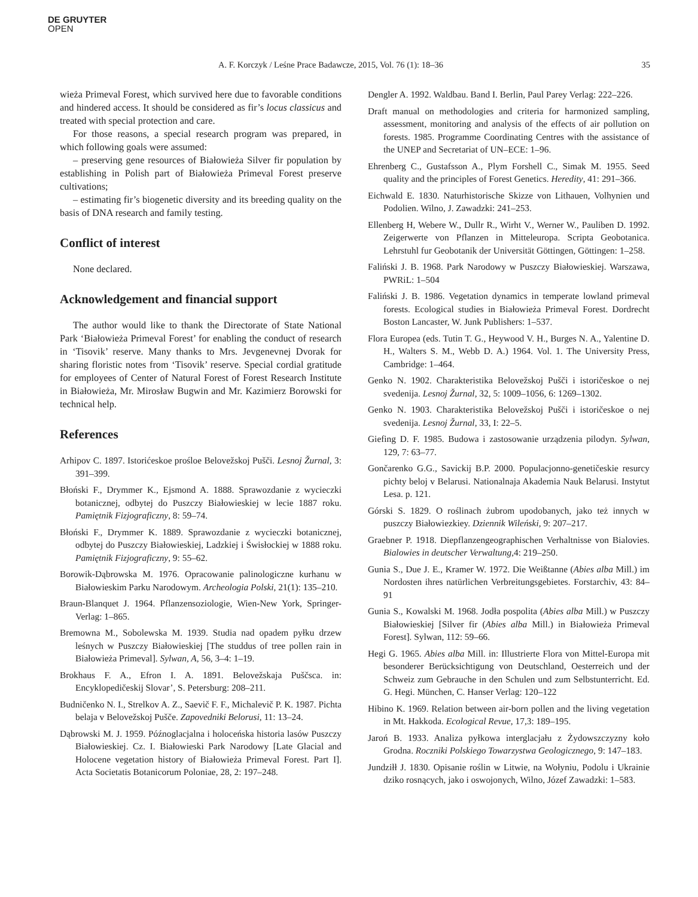DE GRUYTER
OPEN
A. F. Korczyk / Leśne Prace Badawcze, 2015, Vol. 76 (1): 18–36 35
wieża Primeval Forest, which survived here due to favorable conditions and hindered access. It should be considered as fir’s locus classicus and treated with special protection and care.
For those reasons, a special research program was prepared, in which following goals were assumed:
– preserving gene resources of Białowieża Silver fir population by establishing in Polish part of Białowieża Primeval Forest preserve cultivations;
– estimating fir’s biogenetic diversity and its breeding quality on the basis of DNA research and family testing.
Conflict of interest
None declared.
Acknowledgement and financial support
The author would like to thank the Directorate of State National Park ‘Białowieża Primeval Forest’ for enabling the conduct of research in ‘Tisovik’ reserve. Many thanks to Mrs. Jevgenevnej Dvorak for sharing floristic notes from ‘Tisovik’ reserve. Special cordial gratitude for employees of Center of Natural Forest of Forest Research Institute in Białowieża, Mr. Mirosław Bugwin and Mr. Kazimierz Borowski for technical help.
References
Arhipov C. 1897. Istorićeskoe prośloe Belovežskoj Pušči. Lesnoj Žurnal, 3: 391–399.
Błoński F., Drymmer K., Ejsmond A. 1888. Sprawozdanie z wycieczki botanicznej, odbytej do Puszczy Białowieskiej w lecie 1887 roku. Pamiętnik Fizjograficzny, 8: 59–74.
Błoński F., Drymmer K. 1889. Sprawozdanie z wycieczki botanicznej, odbytej do Puszczy Białowieskiej, Ladzkiej i Świsłockiej w 1888 roku. Pamiętnik Fizjograficzny, 9: 55–62.
Borowik-Dąbrowska M. 1976. Opracowanie palinologiczne kurhanu w Białowieskim Parku Narodowym. Archeologia Polski, 21(1): 135–210.
Braun-Blanquet J. 1964. Pflanzensoziologie, Wien-New York, Springer-Verlag: 1–865.
Bremowna M., Sobolewska M. 1939. Studia nad opadem pyłku drzew leśnych w Puszczy Białowieskiej [The studdus of tree pollen rain in Białowieża Primeval]. Sylwan, A, 56, 3–4: 1–19.
Brokhaus F. A., Efron I. A. 1891. Belovežskaja Puščsca. in: Encyklopedičeskij Slovar’, S. Petersburg: 208–211.
Budničenko N. I., Strelkov A. Z., Saevič F. F., Michalevič P. K. 1987. Pichta belaja v Belovežskoj Pušče. Zapovedniki Belorusi, 11: 13–24.
Dąbrowski M. J. 1959. Późnoglacjalna i holoceńska historia lasów Puszczy Białowieskiej. Cz. I. Białowieski Park Narodowy [Late Glacial and Holocene vegetation history of Białowieża Primeval Forest. Part I]. Acta Societatis Botanicorum Poloniae, 28, 2: 197–248.
Dengler A. 1992. Waldbau. Band I. Berlin, Paul Parey Verlag: 222–226.
Draft manual on methodologies and criteria for harmonized sampling, assessment, monitoring and analysis of the effects of air pollution on forests. 1985. Programme Coordinating Centres with the assistance of the UNEP and Secretariat of UN–ECE: 1–96.
Ehrenberg C., Gustafsson A., Plym Forshell C., Simak M. 1955. Seed quality and the principles of Forest Genetics. Heredity, 41: 291–366.
Eichwald E. 1830. Naturhistorische Skizze von Lithauen, Volhynien und Podolien. Wilno, J. Zawadzki: 241–253.
Ellenberg H, Webere W., Dullr R., Wirht V., Werner W., Pauliben D. 1992. Zeigerwerte von Pflanzen in Mitteleuropa. Scripta Geobotanica. Lehrstuhl fur Geobotanik der Universität Göttingen, Göttingen: 1–258.
Faliński J. B. 1968. Park Narodowy w Puszczy Białowieskiej. Warszawa, PWRiL: 1–504
Faliński J. B. 1986. Vegetation dynamics in temperate lowland primeval forests. Ecological studies in Białowieża Primeval Forest. Dordrecht Boston Lancaster, W. Junk Publishers: 1–537.
Flora Europea (eds. Tutin T. G., Heywood V. H., Burges N. A., Yalentine D. H., Walters S. M., Webb D. A.) 1964. Vol. 1. The University Press, Cambridge: 1–464.
Genko N. 1902. Charakteristika Belovežskoj Pušči i istoričeskoe o nej svedenija. Lesnoj Žurnal, 32, 5: 1009–1056, 6: 1269–1302.
Genko N. 1903. Charakteristika Belovežskoj Pušči i istoričeskoe o nej svedenija. Lesnoj Žurnal, 33, I: 22–5.
Giefing D. F. 1985. Budowa i zastosowanie urządzenia pilodyn. Sylwan, 129, 7: 63–77.
Gončarenko G.G., Savickij B.P. 2000. Populacjonno-genetičeskie resurcy pichty beloj v Belarusi. Nationalnaja Akademia Nauk Belarusi. Instytut Lesa. p. 121.
Górski S. 1829. O roślinach żubrom upodobanych, jako też innych w puszczy Białowiezkiey. Dziennik Wileński, 9: 207–217.
Graebner P. 1918. Diepflanzengeographischen Verhaltnisse von Bialovies. Bialowies in deutscher Verwaltung,4: 219–250.
Gunia S., Due J. E., Kramer W. 1972. Die Weißtanne (Abies alba Mill.) im Nordosten ihres natürlichen Verbreitungsgebietes. Forstarchiv, 43: 84–91
Gunia S., Kowalski M. 1968. Jodła pospolita (Abies alba Mill.) w Puszczy Białowieskiej [Silver fir (Abies alba Mill.) in Białowieża Primeval Forest]. Sylwan, 112: 59–66.
Hegi G. 1965. Abies alba Mill. in: Illustrierte Flora von Mittel-Europa mit besonderer Berücksichtigung von Deutschland, Oesterreich und der Schweiz zum Gebrauche in den Schulen und zum Selbstunterricht. Ed. G. Hegi. München, C. Hanser Verlag: 120–122
Hibino K. 1969. Relation between air-born pollen and the living vegetation in Mt. Hakkoda. Ecological Revue, 17,3: 189–195.
Jaroń B. 1933. Analiza pyłkowa interglacjału z Żydowszczyzny koło Grodna. Roczniki Polskiego Towarzystwa Geologicznego, 9: 147–183.
Jundziłł J. 1830. Opisanie roślin w Litwie, na Wołyniu, Podolu i Ukrainie dziko rosnących, jako i oswojonych, Wilno, Józef Zawadzki: 1–583.